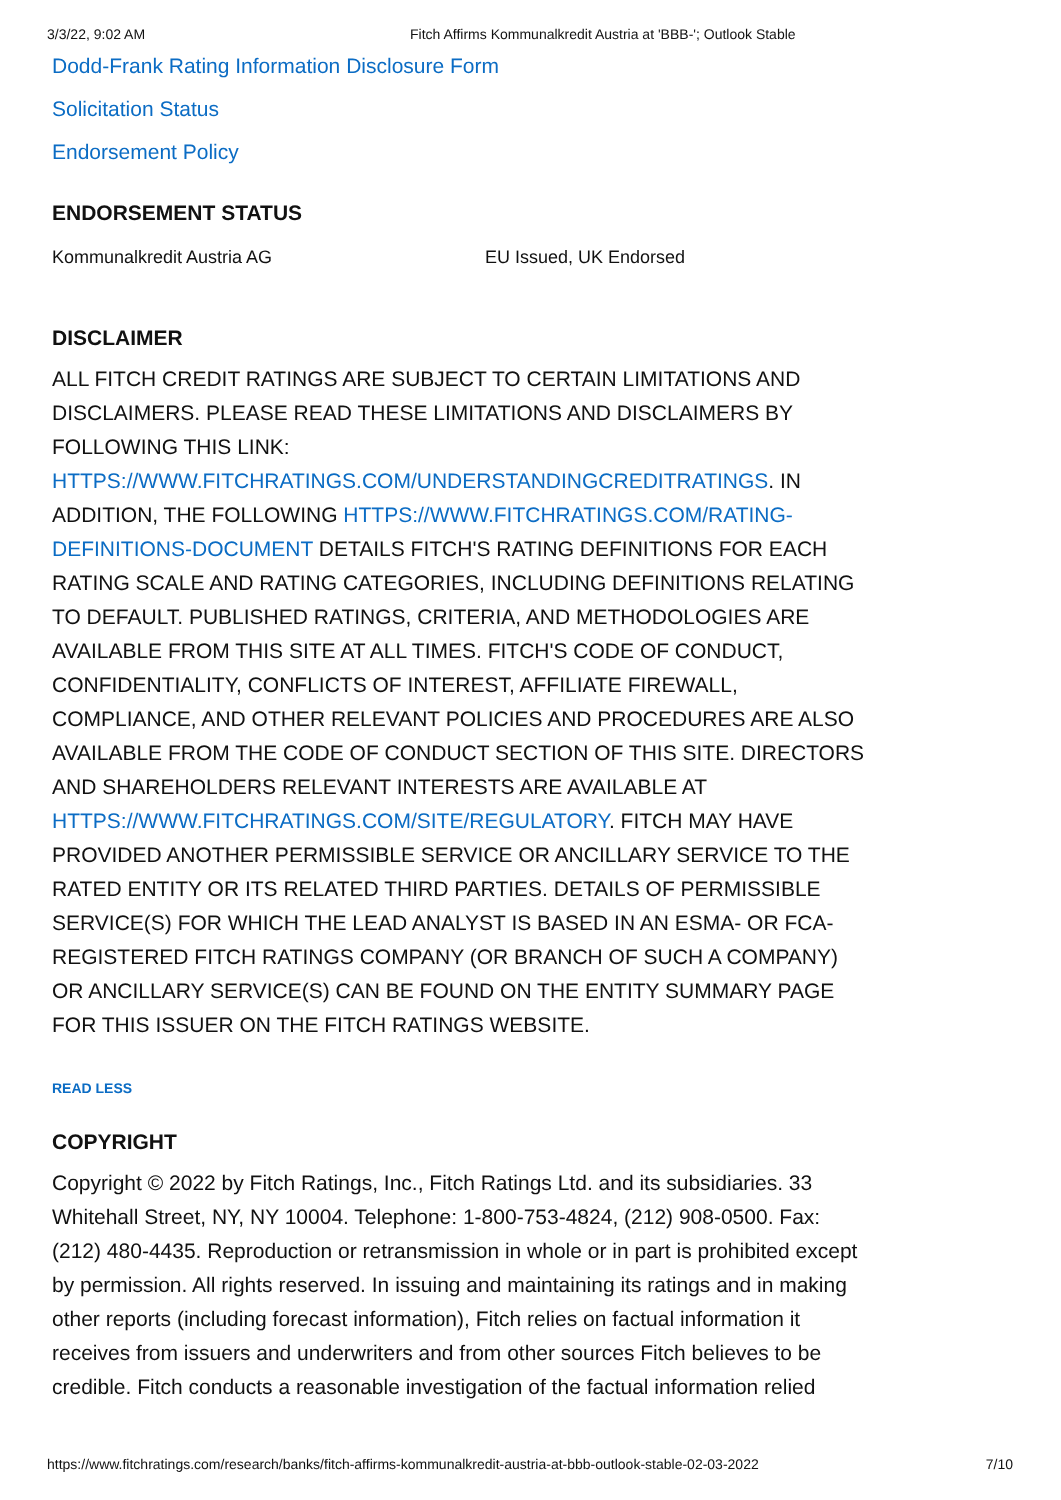3/3/22, 9:02 AM Fitch Affirms Kommunalkredit Austria at 'BBB-'; Outlook Stable
Dodd-Frank Rating Information Disclosure Form
Solicitation Status
Endorsement Policy
ENDORSEMENT STATUS
Kommunalkredit Austria AG EU Issued, UK Endorsed
DISCLAIMER
ALL FITCH CREDIT RATINGS ARE SUBJECT TO CERTAIN LIMITATIONS AND DISCLAIMERS. PLEASE READ THESE LIMITATIONS AND DISCLAIMERS BY FOLLOWING THIS LINK: HTTPS://WWW.FITCHRATINGS.COM/UNDERSTANDINGCREDITRATINGS. IN ADDITION, THE FOLLOWING HTTPS://WWW.FITCHRATINGS.COM/RATING-DEFINITIONS-DOCUMENT DETAILS FITCH'S RATING DEFINITIONS FOR EACH RATING SCALE AND RATING CATEGORIES, INCLUDING DEFINITIONS RELATING TO DEFAULT. PUBLISHED RATINGS, CRITERIA, AND METHODOLOGIES ARE AVAILABLE FROM THIS SITE AT ALL TIMES. FITCH'S CODE OF CONDUCT, CONFIDENTIALITY, CONFLICTS OF INTEREST, AFFILIATE FIREWALL, COMPLIANCE, AND OTHER RELEVANT POLICIES AND PROCEDURES ARE ALSO AVAILABLE FROM THE CODE OF CONDUCT SECTION OF THIS SITE. DIRECTORS AND SHAREHOLDERS RELEVANT INTERESTS ARE AVAILABLE AT HTTPS://WWW.FITCHRATINGS.COM/SITE/REGULATORY. FITCH MAY HAVE PROVIDED ANOTHER PERMISSIBLE SERVICE OR ANCILLARY SERVICE TO THE RATED ENTITY OR ITS RELATED THIRD PARTIES. DETAILS OF PERMISSIBLE SERVICE(S) FOR WHICH THE LEAD ANALYST IS BASED IN AN ESMA- OR FCA-REGISTERED FITCH RATINGS COMPANY (OR BRANCH OF SUCH A COMPANY) OR ANCILLARY SERVICE(S) CAN BE FOUND ON THE ENTITY SUMMARY PAGE FOR THIS ISSUER ON THE FITCH RATINGS WEBSITE.
READ LESS
COPYRIGHT
Copyright © 2022 by Fitch Ratings, Inc., Fitch Ratings Ltd. and its subsidiaries. 33 Whitehall Street, NY, NY 10004. Telephone: 1-800-753-4824, (212) 908-0500. Fax: (212) 480-4435. Reproduction or retransmission in whole or in part is prohibited except by permission. All rights reserved. In issuing and maintaining its ratings and in making other reports (including forecast information), Fitch relies on factual information it receives from issuers and underwriters and from other sources Fitch believes to be credible. Fitch conducts a reasonable investigation of the factual information relied
https://www.fitchratings.com/research/banks/fitch-affirms-kommunalkredit-austria-at-bbb-outlook-stable-02-03-2022 7/10